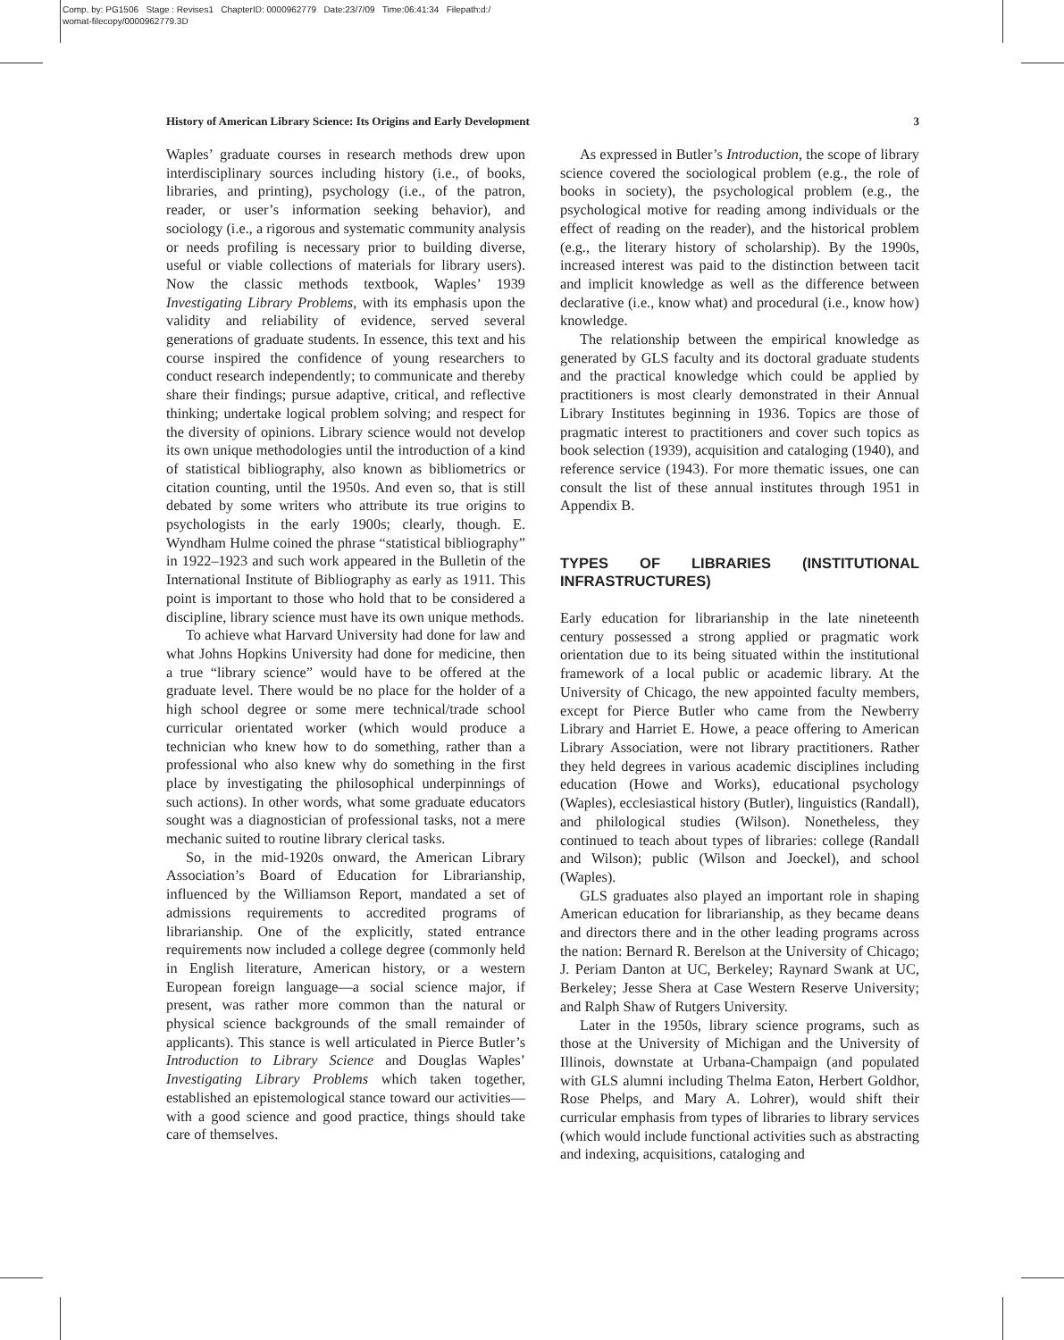Comp. by: PG1506 Stage : Revises1 ChapterID: 0000962779 Date:23/7/09 Time:06:41:34 Filepath:d:/
womat-filecopy/0000962779.3D
History of American Library Science: Its Origins and Early Development 3
Waples’ graduate courses in research methods drew upon interdisciplinary sources including history (i.e., of books, libraries, and printing), psychology (i.e., of the patron, reader, or user’s information seeking behavior), and sociology (i.e., a rigorous and systematic community analysis or needs profiling is necessary prior to building diverse, useful or viable collections of materials for library users). Now the classic methods textbook, Waples’ 1939 Investigating Library Problems, with its emphasis upon the validity and reliability of evidence, served several generations of graduate students. In essence, this text and his course inspired the confidence of young researchers to conduct research independently; to communicate and thereby share their findings; pursue adaptive, critical, and reflective thinking; undertake logical problem solving; and respect for the diversity of opinions. Library science would not develop its own unique methodologies until the introduction of a kind of statistical bibliography, also known as bibliometrics or citation counting, until the 1950s. And even so, that is still debated by some writers who attribute its true origins to psychologists in the early 1900s; clearly, though. E. Wyndham Hulme coined the phrase “statistical bibliography” in 1922–1923 and such work appeared in the Bulletin of the International Institute of Bibliography as early as 1911. This point is important to those who hold that to be considered a discipline, library science must have its own unique methods.
To achieve what Harvard University had done for law and what Johns Hopkins University had done for medicine, then a true “library science” would have to be offered at the graduate level. There would be no place for the holder of a high school degree or some mere technical/trade school curricular orientated worker (which would produce a technician who knew how to do something, rather than a professional who also knew why do something in the first place by investigating the philosophical underpinnings of such actions). In other words, what some graduate educators sought was a diagnostician of professional tasks, not a mere mechanic suited to routine library clerical tasks.
So, in the mid-1920s onward, the American Library Association’s Board of Education for Librarianship, influenced by the Williamson Report, mandated a set of admissions requirements to accredited programs of librarianship. One of the explicitly, stated entrance requirements now included a college degree (commonly held in English literature, American history, or a western European foreign language—a social science major, if present, was rather more common than the natural or physical science backgrounds of the small remainder of applicants). This stance is well articulated in Pierce Butler’s Introduction to Library Science and Douglas Waples’ Investigating Library Problems which taken together, established an epistemological stance toward our activities—with a good science and good practice, things should take care of themselves.
As expressed in Butler’s Introduction, the scope of library science covered the sociological problem (e.g., the role of books in society), the psychological problem (e.g., the psychological motive for reading among individuals or the effect of reading on the reader), and the historical problem (e.g., the literary history of scholarship). By the 1990s, increased interest was paid to the distinction between tacit and implicit knowledge as well as the difference between declarative (i.e., know what) and procedural (i.e., know how) knowledge.
The relationship between the empirical knowledge as generated by GLS faculty and its doctoral graduate students and the practical knowledge which could be applied by practitioners is most clearly demonstrated in their Annual Library Institutes beginning in 1936. Topics are those of pragmatic interest to practitioners and cover such topics as book selection (1939), acquisition and cataloging (1940), and reference service (1943). For more thematic issues, one can consult the list of these annual institutes through 1951 in Appendix B.
TYPES OF LIBRARIES (INSTITUTIONAL INFRASTRUCTURES)
Early education for librarianship in the late nineteenth century possessed a strong applied or pragmatic work orientation due to its being situated within the institutional framework of a local public or academic library. At the University of Chicago, the new appointed faculty members, except for Pierce Butler who came from the Newberry Library and Harriet E. Howe, a peace offering to American Library Association, were not library practitioners. Rather they held degrees in various academic disciplines including education (Howe and Works), educational psychology (Waples), ecclesiastical history (Butler), linguistics (Randall), and philological studies (Wilson). Nonetheless, they continued to teach about types of libraries: college (Randall and Wilson); public (Wilson and Joeckel), and school (Waples).
GLS graduates also played an important role in shaping American education for librarianship, as they became deans and directors there and in the other leading programs across the nation: Bernard R. Berelson at the University of Chicago; J. Periam Danton at UC, Berkeley; Raynard Swank at UC, Berkeley; Jesse Shera at Case Western Reserve University; and Ralph Shaw of Rutgers University.
Later in the 1950s, library science programs, such as those at the University of Michigan and the University of Illinois, downstate at Urbana-Champaign (and populated with GLS alumni including Thelma Eaton, Herbert Goldhor, Rose Phelps, and Mary A. Lohrer), would shift their curricular emphasis from types of libraries to library services (which would include functional activities such as abstracting and indexing, acquisitions, cataloging and